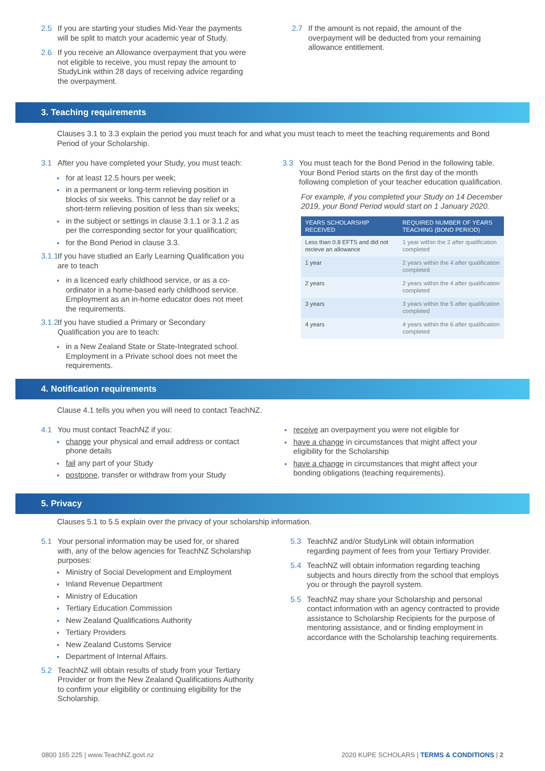2.5 If you are starting your studies Mid-Year the payments will be split to match your academic year of Study.
2.6 If you receive an Allowance overpayment that you were not eligible to receive, you must repay the amount to StudyLink within 28 days of receiving advice regarding the overpayment.
2.7 If the amount is not repaid, the amount of the overpayment will be deducted from your remaining allowance entitlement.
3. Teaching requirements
Clauses 3.1 to 3.3 explain the period you must teach for and what you must teach to meet the teaching requirements and Bond Period of your Scholarship.
3.1 After you have completed your Study, you must teach:
for at least 12.5 hours per week;
in a permanent or long-term relieving position in blocks of six weeks. This cannot be day relief or a short-term relieving position of less than six weeks;
in the subject or settings in clause 3.1.1 or 3.1.2 as per the corresponding sector for your qualification;
for the Bond Period in clause 3.3.
3.1.1 If you have studied an Early Learning Qualification you are to teach
in a licenced early childhood service, or as a co-ordinator in a home-based early childhood service. Employment as an in-home educator does not meet the requirements.
3.1.2 If you have studied a Primary or Secondary Qualification you are to teach:
in a New Zealand State or State-Integrated school. Employment in a Private school does not meet the requirements.
3.3 You must teach for the Bond Period in the following table. Your Bond Period starts on the first day of the month following completion of your teacher education qualification.
For example, if you completed your Study on 14 December 2019, your Bond Period would start on 1 January 2020.
| YEARS SCHOLARSHIP RECEIVED | REQUIRED NUMBER OF YEARS TEACHING (BOND PERIOD) |
| --- | --- |
| Less than 0.8 EFTS and did not recieve an allowance | 1 year within the 2 after qualification completed |
| 1 year | 2 years within the 4 after qualification completed |
| 2 years | 2 years within the 4 after qualification completed |
| 3 years | 3 years within the 5 after qualification completed |
| 4 years | 4 years within the 6 after qualification completed |
4. Notification requirements
Clause 4.1 tells you when you will need to contact TeachNZ.
4.1 You must contact TeachNZ if you:
change your physical and email address or contact phone details
fail any part of your Study
postpone, transfer or withdraw from your Study
receive an overpayment you were not eligible for
have a change in circumstances that might affect your eligibility for the Scholarship
have a change in circumstances that might affect your bonding obligations (teaching requirements).
5. Privacy
Clauses 5.1 to 5.5 explain over the privacy of your scholarship information.
5.1 Your personal information may be used for, or shared with, any of the below agencies for TeachNZ Scholarship purposes:
Ministry of Social Development and Employment
Inland Revenue Department
Ministry of Education
Tertiary Education Commission
New Zealand Qualifications Authority
Tertiary Providers
New Zealand Customs Service
Department of Internal Affairs.
5.2 TeachNZ will obtain results of study from your Tertiary Provider or from the New Zealand Qualifications Authority to confirm your eligibility or continuing eligibility for the Scholarship.
5.3 TeachNZ and/or StudyLink will obtain information regarding payment of fees from your Tertiary Provider.
5.4 TeachNZ will obtain information regarding teaching subjects and hours directly from the school that employs you or through the payroll system.
5.5 TeachNZ may share your Scholarship and personal contact information with an agency contracted to provide assistance to Scholarship Recipients for the purpose of mentoring assistance, and or finding employment in accordance with the Scholarship teaching requirements.
0800 165 225 | www.TeachNZ.govt.nz 2020 KUPE SCHOLARS | TERMS & CONDITIONS | 2